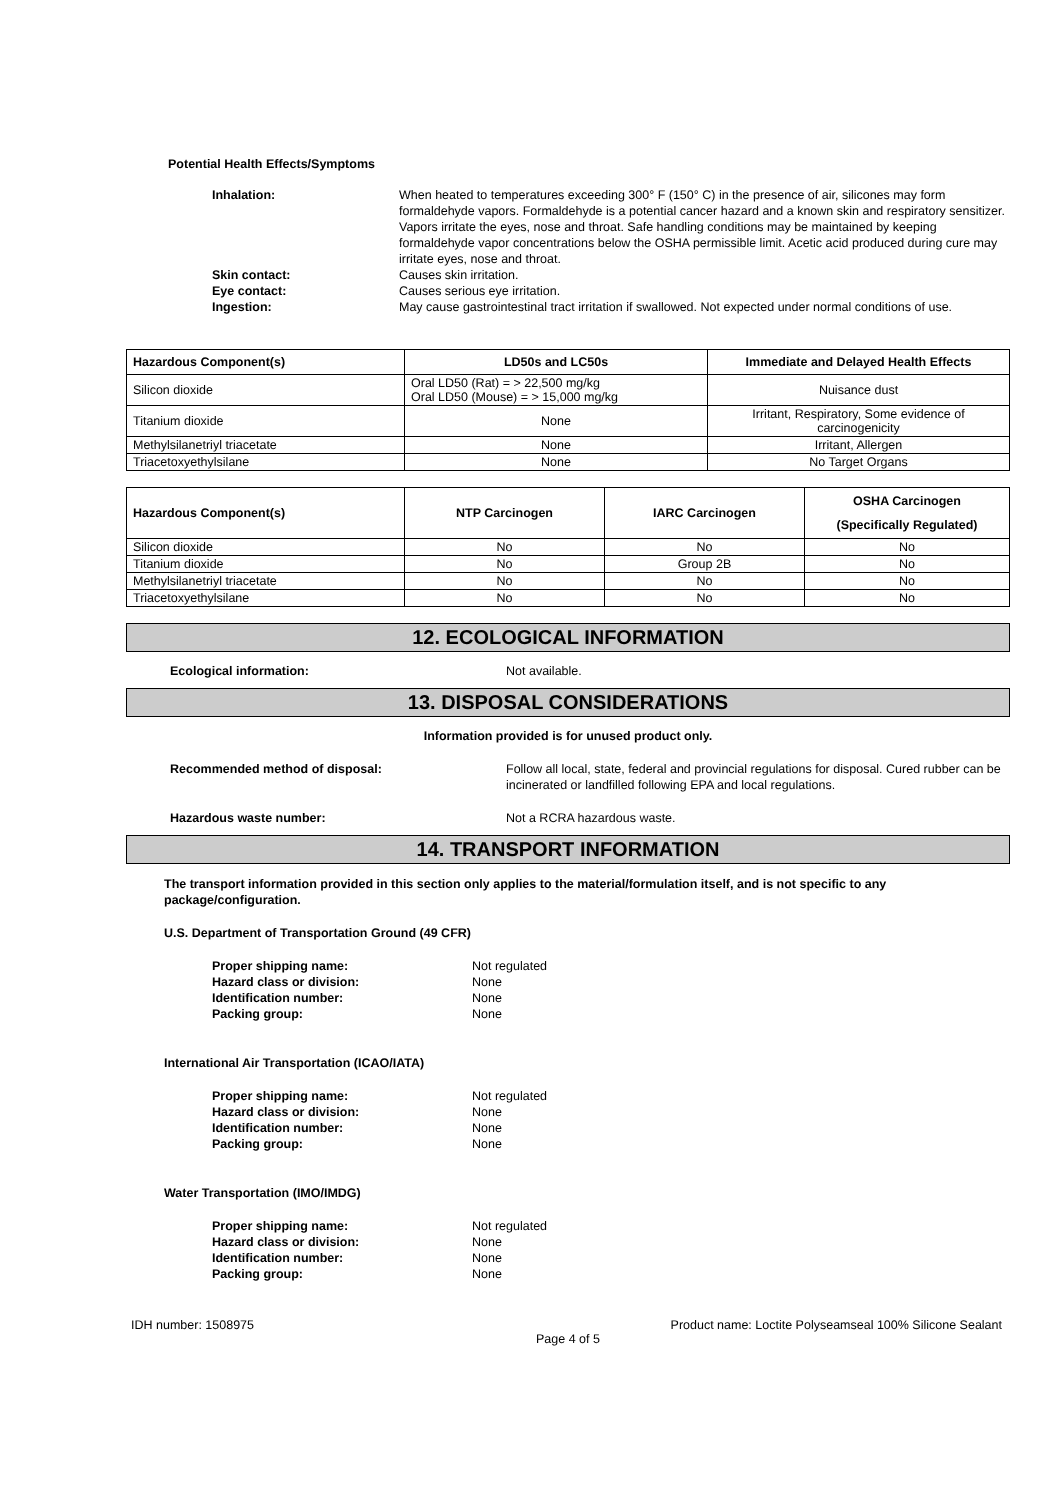Potential Health Effects/Symptoms
Inhalation: When heated to temperatures exceeding 300° F (150° C) in the presence of air, silicones may form formaldehyde vapors. Formaldehyde is a potential cancer hazard and a known skin and respiratory sensitizer. Vapors irritate the eyes, nose and throat. Safe handling conditions may be maintained by keeping formaldehyde vapor concentrations below the OSHA permissible limit. Acetic acid produced during cure may irritate eyes, nose and throat.
Skin contact: Causes skin irritation.
Eye contact: Causes serious eye irritation.
Ingestion: May cause gastrointestinal tract irritation if swallowed. Not expected under normal conditions of use.
| Hazardous Component(s) | LD50s and LC50s | Immediate and Delayed Health Effects |
| --- | --- | --- |
| Silicon dioxide | Oral LD50 (Rat) = > 22,500 mg/kg Oral LD50 (Mouse) = > 15,000 mg/kg | Nuisance dust |
| Titanium dioxide | None | Irritant, Respiratory, Some evidence of carcinogenicity |
| Methylsilanetriyl triacetate | None | Irritant, Allergen |
| Triacetoxyethylsilane | None | No Target Organs |
| Hazardous Component(s) | NTP Carcinogen | IARC Carcinogen | OSHA Carcinogen (Specifically Regulated) |
| --- | --- | --- | --- |
| Silicon dioxide | No | No | No |
| Titanium dioxide | No | Group 2B | No |
| Methylsilanetriyl triacetate | No | No | No |
| Triacetoxyethylsilane | No | No | No |
12. ECOLOGICAL INFORMATION
Ecological information: Not available.
13. DISPOSAL CONSIDERATIONS
Information provided is for unused product only.
Recommended method of disposal: Follow all local, state, federal and provincial regulations for disposal. Cured rubber can be incinerated or landfilled following EPA and local regulations.
Hazardous waste number: Not a RCRA hazardous waste.
14. TRANSPORT INFORMATION
The transport information provided in this section only applies to the material/formulation itself, and is not specific to any package/configuration.
U.S. Department of Transportation Ground (49 CFR)
Proper shipping name: Not regulated
Hazard class or division: None
Identification number: None
Packing group: None
International Air Transportation (ICAO/IATA)
Proper shipping name: Not regulated
Hazard class or division: None
Identification number: None
Packing group: None
Water Transportation (IMO/IMDG)
Proper shipping name: Not regulated
Hazard class or division: None
Identification number: None
Packing group: None
IDH number: 1508975 Product name: Loctite Polyseamseal 100% Silicone Sealant
Page 4 of 5